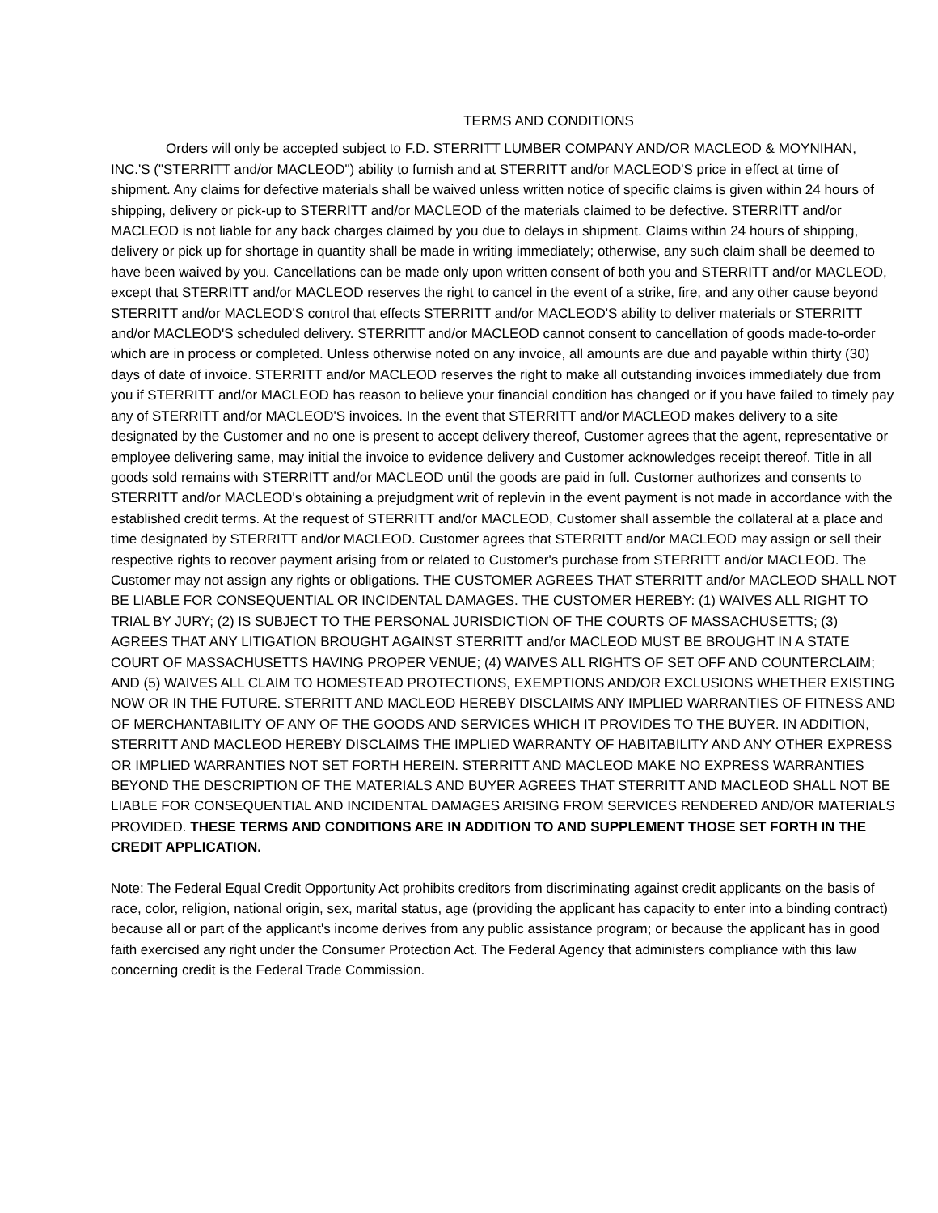TERMS AND CONDITIONS
Orders will only be accepted subject to F.D. STERRITT LUMBER COMPANY AND/OR MACLEOD & MOYNIHAN, INC.'S ("STERRITT and/or MACLEOD") ability to furnish and at STERRITT and/or MACLEOD'S price in effect at time of shipment. Any claims for defective materials shall be waived unless written notice of specific claims is given within 24 hours of shipping, delivery or pick-up to STERRITT and/or MACLEOD of the materials claimed to be defective. STERRITT and/or MACLEOD is not liable for any back charges claimed by you due to delays in shipment. Claims within 24 hours of shipping, delivery or pick up for shortage in quantity shall be made in writing immediately; otherwise, any such claim shall be deemed to have been waived by you. Cancellations can be made only upon written consent of both you and STERRITT and/or MACLEOD, except that STERRITT and/or MACLEOD reserves the right to cancel in the event of a strike, fire, and any other cause beyond STERRITT and/or MACLEOD'S control that effects STERRITT and/or MACLEOD'S ability to deliver materials or STERRITT and/or MACLEOD'S scheduled delivery. STERRITT and/or MACLEOD cannot consent to cancellation of goods made-to-order which are in process or completed. Unless otherwise noted on any invoice, all amounts are due and payable within thirty (30) days of date of invoice. STERRITT and/or MACLEOD reserves the right to make all outstanding invoices immediately due from you if STERRITT and/or MACLEOD has reason to believe your financial condition has changed or if you have failed to timely pay any of STERRITT and/or MACLEOD'S invoices. In the event that STERRITT and/or MACLEOD makes delivery to a site designated by the Customer and no one is present to accept delivery thereof, Customer agrees that the agent, representative or employee delivering same, may initial the invoice to evidence delivery and Customer acknowledges receipt thereof. Title in all goods sold remains with STERRITT and/or MACLEOD until the goods are paid in full. Customer authorizes and consents to STERRITT and/or MACLEOD's obtaining a prejudgment writ of replevin in the event payment is not made in accordance with the established credit terms. At the request of STERRITT and/or MACLEOD, Customer shall assemble the collateral at a place and time designated by STERRITT and/or MACLEOD. Customer agrees that STERRITT and/or MACLEOD may assign or sell their respective rights to recover payment arising from or related to Customer's purchase from STERRITT and/or MACLEOD. The Customer may not assign any rights or obligations. THE CUSTOMER AGREES THAT STERRITT and/or MACLEOD SHALL NOT BE LIABLE FOR CONSEQUENTIAL OR INCIDENTAL DAMAGES. THE CUSTOMER HEREBY: (1) WAIVES ALL RIGHT TO TRIAL BY JURY; (2) IS SUBJECT TO THE PERSONAL JURISDICTION OF THE COURTS OF MASSACHUSETTS; (3) AGREES THAT ANY LITIGATION BROUGHT AGAINST STERRITT and/or MACLEOD MUST BE BROUGHT IN A STATE COURT OF MASSACHUSETTS HAVING PROPER VENUE; (4) WAIVES ALL RIGHTS OF SET OFF AND COUNTERCLAIM; AND (5) WAIVES ALL CLAIM TO HOMESTEAD PROTECTIONS, EXEMPTIONS AND/OR EXCLUSIONS WHETHER EXISTING NOW OR IN THE FUTURE. STERRITT AND MACLEOD HEREBY DISCLAIMS ANY IMPLIED WARRANTIES OF FITNESS AND OF MERCHANTABILITY OF ANY OF THE GOODS AND SERVICES WHICH IT PROVIDES TO THE BUYER. IN ADDITION, STERRITT AND MACLEOD HEREBY DISCLAIMS THE IMPLIED WARRANTY OF HABITABILITY AND ANY OTHER EXPRESS OR IMPLIED WARRANTIES NOT SET FORTH HEREIN. STERRITT AND MACLEOD MAKE NO EXPRESS WARRANTIES BEYOND THE DESCRIPTION OF THE MATERIALS AND BUYER AGREES THAT STERRITT AND MACLEOD SHALL NOT BE LIABLE FOR CONSEQUENTIAL AND INCIDENTAL DAMAGES ARISING FROM SERVICES RENDERED AND/OR MATERIALS PROVIDED. THESE TERMS AND CONDITIONS ARE IN ADDITION TO AND SUPPLEMENT THOSE SET FORTH IN THE CREDIT APPLICATION.
Note: The Federal Equal Credit Opportunity Act prohibits creditors from discriminating against credit applicants on the basis of race, color, religion, national origin, sex, marital status, age (providing the applicant has capacity to enter into a binding contract) because all or part of the applicant's income derives from any public assistance program; or because the applicant has in good faith exercised any right under the Consumer Protection Act. The Federal Agency that administers compliance with this law concerning credit is the Federal Trade Commission.